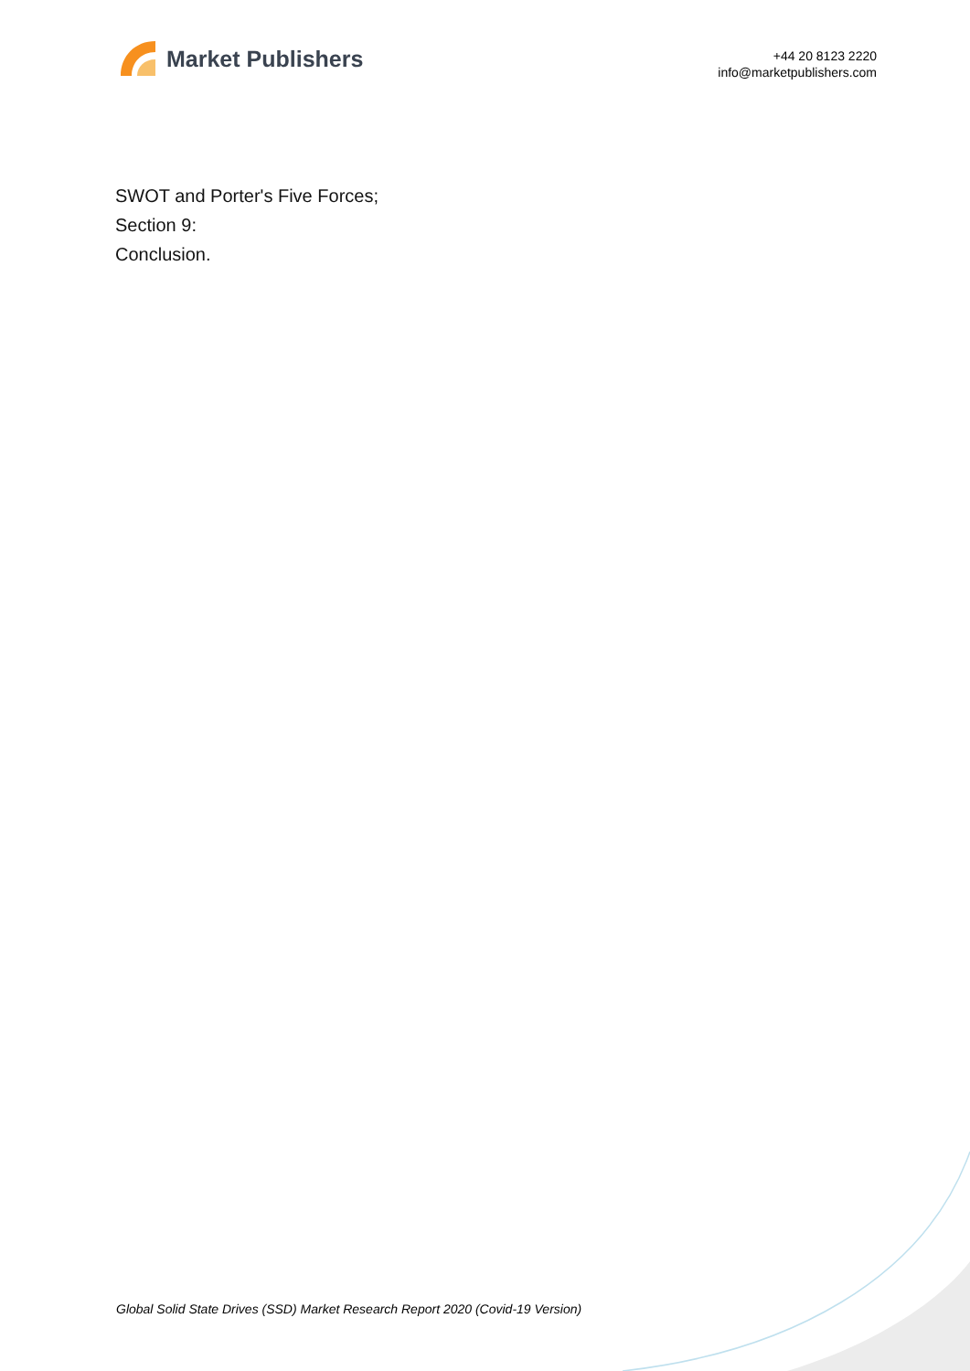Market Publishers
+44 20 8123 2220
info@marketpublishers.com
SWOT and Porter's Five Forces;
Section 9:
Conclusion.
Global Solid State Drives (SSD) Market Research Report 2020 (Covid-19 Version)